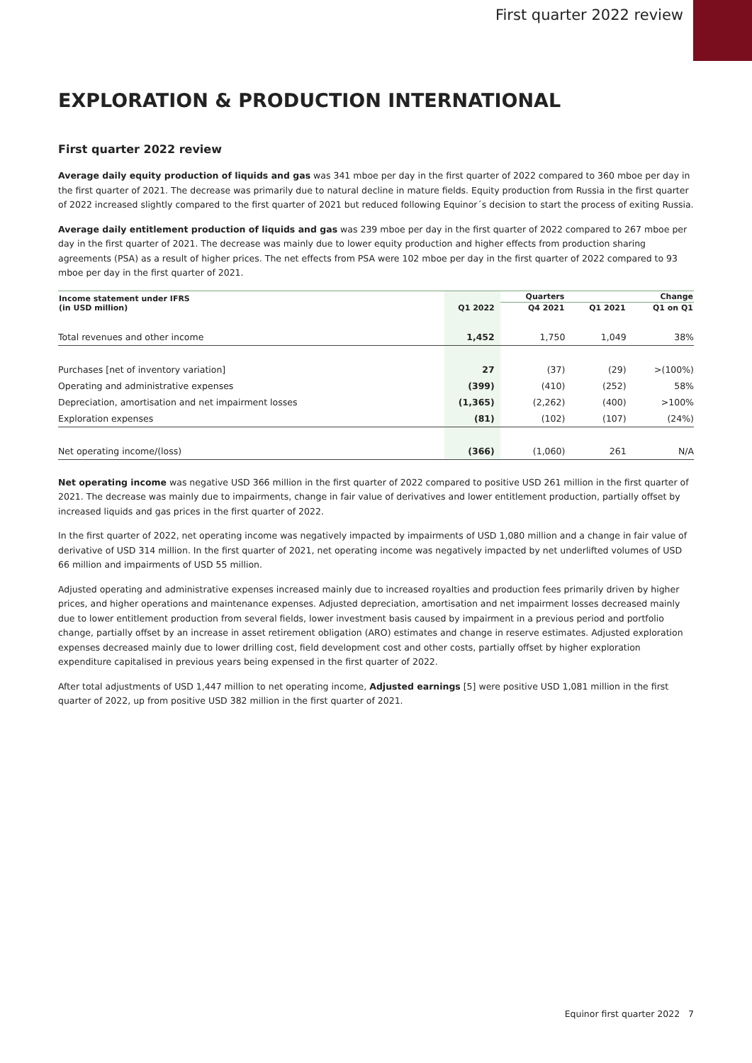First quarter 2022 review
EXPLORATION & PRODUCTION INTERNATIONAL
First quarter 2022 review
Average daily equity production of liquids and gas was 341 mboe per day in the first quarter of 2022 compared to 360 mboe per day in the first quarter of 2021. The decrease was primarily due to natural decline in mature fields. Equity production from Russia in the first quarter of 2022 increased slightly compared to the first quarter of 2021 but reduced following Equinor´s decision to start the process of exiting Russia.
Average daily entitlement production of liquids and gas was 239 mboe per day in the first quarter of 2022 compared to 267 mboe per day in the first quarter of 2021. The decrease was mainly due to lower equity production and higher effects from production sharing agreements (PSA) as a result of higher prices. The net effects from PSA were 102 mboe per day in the first quarter of 2022 compared to 93 mboe per day in the first quarter of 2021.
| Income statement under IFRS (in USD million) | Q1 2022 | Quarters | | Change |
| --- | --- | --- | --- | --- |
| | | Q4 2021 | Q1 2021 | Q1 on Q1 |
| Total revenues and other income | 1,452 | 1,750 | 1,049 | 38% |
| Purchases [net of inventory variation] | 27 | (37) | (29) | >(100%) |
| Operating and administrative expenses | (399) | (410) | (252) | 58% |
| Depreciation, amortisation and net impairment losses | (1,365) | (2,262) | (400) | >100% |
| Exploration expenses | (81) | (102) | (107) | (24%) |
| Net operating income/(loss) | (366) | (1,060) | 261 | N/A |
Net operating income was negative USD 366 million in the first quarter of 2022 compared to positive USD 261 million in the first quarter of 2021. The decrease was mainly due to impairments, change in fair value of derivatives and lower entitlement production, partially offset by increased liquids and gas prices in the first quarter of 2022.
In the first quarter of 2022, net operating income was negatively impacted by impairments of USD 1,080 million and a change in fair value of derivative of USD 314 million. In the first quarter of 2021, net operating income was negatively impacted by net underlifted volumes of USD 66 million and impairments of USD 55 million.
Adjusted operating and administrative expenses increased mainly due to increased royalties and production fees primarily driven by higher prices, and higher operations and maintenance expenses. Adjusted depreciation, amortisation and net impairment losses decreased mainly due to lower entitlement production from several fields, lower investment basis caused by impairment in a previous period and portfolio change, partially offset by an increase in asset retirement obligation (ARO) estimates and change in reserve estimates. Adjusted exploration expenses decreased mainly due to lower drilling cost, field development cost and other costs, partially offset by higher exploration expenditure capitalised in previous years being expensed in the first quarter of 2022.
After total adjustments of USD 1,447 million to net operating income, Adjusted earnings [5] were positive USD 1,081 million in the first quarter of 2022, up from positive USD 382 million in the first quarter of 2021.
Equinor first quarter 2022 7